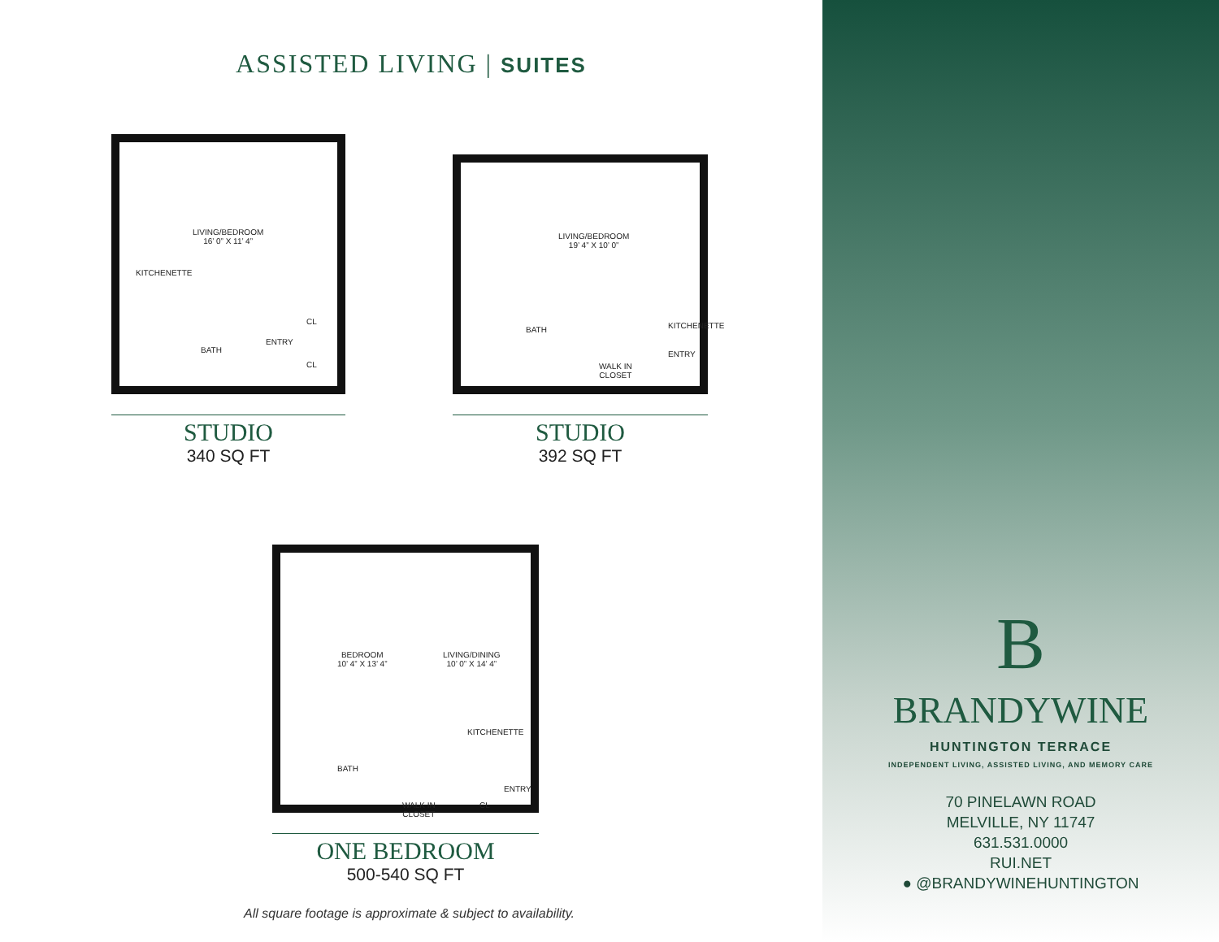ASSISTED LIVING | SUITES
LIVING/BEDROOM
16’ 0” X 11’ 4”
KITCHENETTE
CL
CL
ENTRY
BATH
STUDIO
340 SQ FT
LIVING/BEDROOM
19’ 4” X 10’ 0”
BATH
WALK IN
CLOSET
KITCHENETTE
ENTRY
STUDIO
392 SQ FT
BEDROOM
10’ 4” X 13’ 4”
LIVING/DINING
10’ 0” X 14’ 4”
KITCHENETTE
BATH
WALK IN
CLOSET
CL
ENTRY
ONE BEDROOM
500-540 SQ FT
All square footage is approximate & subject to availability.
B
BRANDYWINE
HUNTINGTON TERRACE
INDEPENDENT LIVING, ASSISTED LIVING, AND MEMORY CARE
70 PINELAWN ROAD
MELVILLE, NY 11747
631.531.0000
RUI.NET
● @BRANDYWINEHUNTINGTON